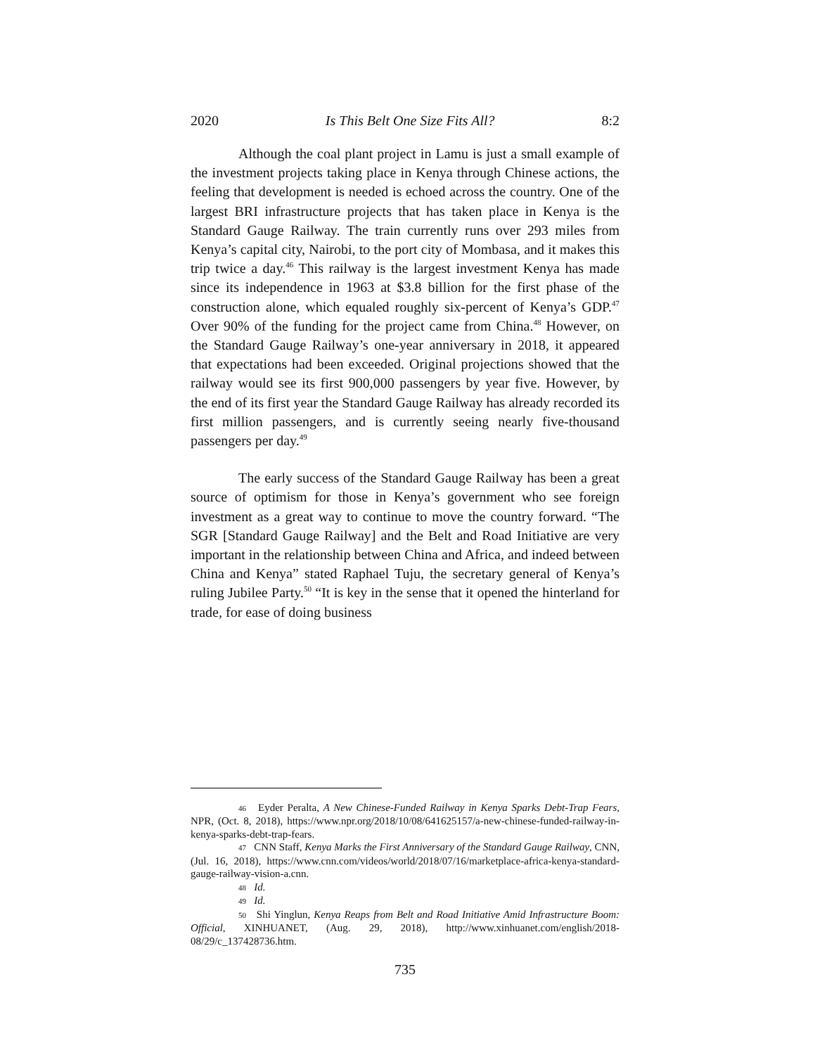2020 Is This Belt One Size Fits All? 8:2
Although the coal plant project in Lamu is just a small example of the investment projects taking place in Kenya through Chinese actions, the feeling that development is needed is echoed across the country. One of the largest BRI infrastructure projects that has taken place in Kenya is the Standard Gauge Railway. The train currently runs over 293 miles from Kenya’s capital city, Nairobi, to the port city of Mombasa, and it makes this trip twice a day.<sup>46</sup> This railway is the largest investment Kenya has made since its independence in 1963 at $3.8 billion for the first phase of the construction alone, which equaled roughly six-percent of Kenya’s GDP.<sup>47</sup> Over 90% of the funding for the project came from China.<sup>48</sup> However, on the Standard Gauge Railway’s one-year anniversary in 2018, it appeared that expectations had been exceeded. Original projections showed that the railway would see its first 900,000 passengers by year five. However, by the end of its first year the Standard Gauge Railway has already recorded its first million passengers, and is currently seeing nearly five-thousand passengers per day.<sup>49</sup>
The early success of the Standard Gauge Railway has been a great source of optimism for those in Kenya’s government who see foreign investment as a great way to continue to move the country forward. “The SGR [Standard Gauge Railway] and the Belt and Road Initiative are very important in the relationship between China and Africa, and indeed between China and Kenya” stated Raphael Tuju, the secretary general of Kenya’s ruling Jubilee Party.<sup>50</sup> “It is key in the sense that it opened the hinterland for trade, for ease of doing business
46 Eyder Peralta, A New Chinese-Funded Railway in Kenya Sparks Debt-Trap Fears, NPR, (Oct. 8, 2018), https://www.npr.org/2018/10/08/641625157/a-new-chinese-funded-railway-in-kenya-sparks-debt-trap-fears.
47 CNN Staff, Kenya Marks the First Anniversary of the Standard Gauge Railway, CNN, (Jul. 16, 2018), https://www.cnn.com/videos/world/2018/07/16/marketplace-africa-kenya-standard-gauge-railway-vision-a.cnn.
48 Id.
49 Id.
50 Shi Yinglun, Kenya Reaps from Belt and Road Initiative Amid Infrastructure Boom: Official, XINHUANET, (Aug. 29, 2018), http://www.xinhuanet.com/english/2018-08/29/c_137428736.htm.
735